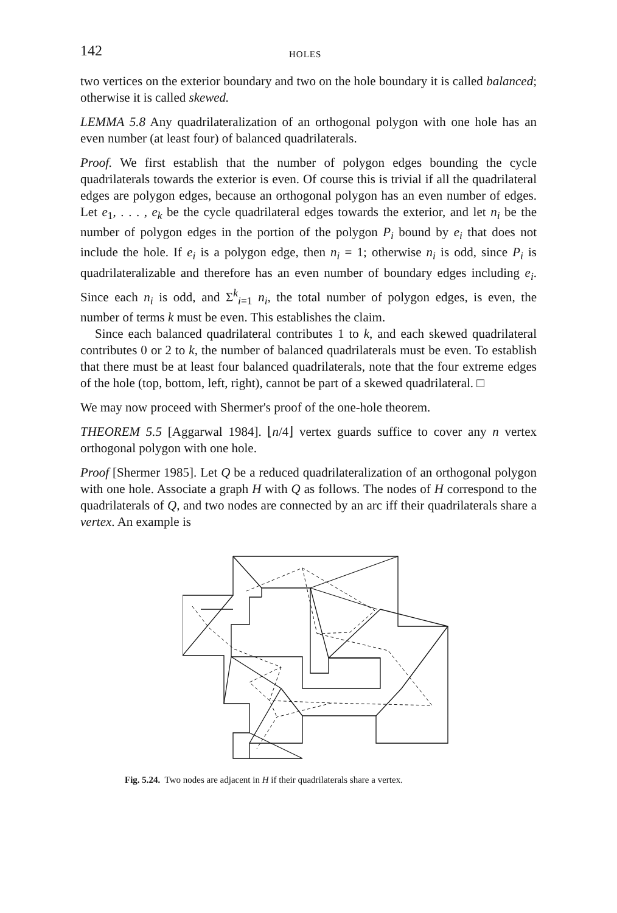142 HOLES
two vertices on the exterior boundary and two on the hole boundary it is called balanced; otherwise it is called skewed.
LEMMA 5.8 Any quadrilateralization of an orthogonal polygon with one hole has an even number (at least four) of balanced quadrilaterals.
Proof. We first establish that the number of polygon edges bounding the cycle quadrilaterals towards the exterior is even. Of course this is trivial if all the quadrilateral edges are polygon edges, because an orthogonal polygon has an even number of edges. Let e<sub>1</sub>, . . . , e<sub>k</sub> be the cycle quadrilateral edges towards the exterior, and let n<sub>i</sub> be the number of polygon edges in the portion of the polygon P<sub>i</sub> bound by e<sub>i</sub> that does not include the hole. If e<sub>i</sub> is a polygon edge, then n<sub>i</sub> = 1; otherwise n<sub>i</sub> is odd, since P<sub>i</sub> is quadrilateralizable and therefore has an even number of boundary edges including e<sub>i</sub>. Since each n<sub>i</sub> is odd, and Σ<sup>k</sup><sub>i=1</sub> n<sub>i</sub>, the total number of polygon edges, is even, the number of terms k must be even. This establishes the claim.
Since each balanced quadrilateral contributes 1 to k, and each skewed quadrilateral contributes 0 or 2 to k, the number of balanced quadrilaterals must be even. To establish that there must be at least four balanced quadrilaterals, note that the four extreme edges of the hole (top, bottom, left, right), cannot be part of a skewed quadrilateral. □
We may now proceed with Shermer's proof of the one-hole theorem.
THEOREM 5.5 [Aggarwal 1984]. ⌊n/4⌋ vertex guards suffice to cover any n vertex orthogonal polygon with one hole.
Proof [Shermer 1985]. Let Q be a reduced quadrilateralization of an orthogonal polygon with one hole. Associate a graph H with Q as follows. The nodes of H correspond to the quadrilaterals of Q, and two nodes are connected by an arc iff their quadrilaterals share a vertex. An example is
Fig. 5.24. Two nodes are adjacent in H if their quadrilaterals share a vertex.